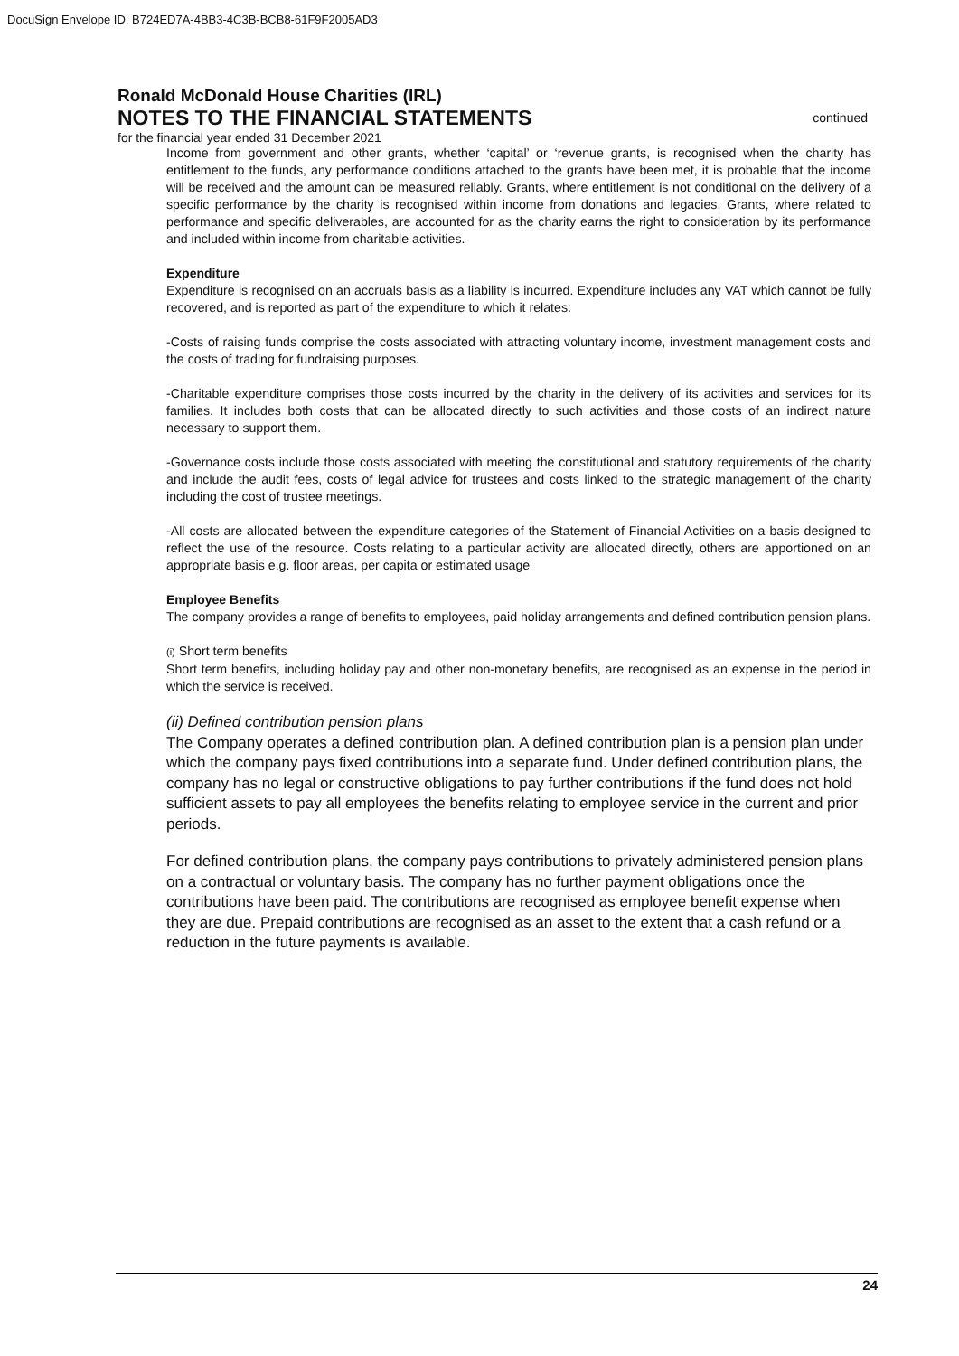DocuSign Envelope ID: B724ED7A-4BB3-4C3B-BCB8-61F9F2005AD3
Ronald McDonald House Charities (IRL)
NOTES TO THE FINANCIAL STATEMENTS
continued
for the financial year ended 31 December 2021
Income from government and other grants, whether ‘capital’ or ‘revenue grants, is recognised when the charity has entitlement to the funds, any performance conditions attached to the grants have been met, it is probable that the income will be received and the amount can be measured reliably. Grants, where entitlement is not conditional on the delivery of a specific performance by the charity is recognised within income from donations and legacies. Grants, where related to performance and specific deliverables, are accounted for as the charity earns the right to consideration by its performance and included within income from charitable activities.
Expenditure
Expenditure is recognised on an accruals basis as a liability is incurred. Expenditure includes any VAT which cannot be fully recovered, and is reported as part of the expenditure to which it relates:
-Costs of raising funds comprise the costs associated with attracting voluntary income, investment management costs and the costs of trading for fundraising purposes.
-Charitable expenditure comprises those costs incurred by the charity in the delivery of its activities and services for its families. It includes both costs that can be allocated directly to such activities and those costs of an indirect nature necessary to support them.
-Governance costs include those costs associated with meeting the constitutional and statutory requirements of the charity and include the audit fees, costs of legal advice for trustees and costs linked to the strategic management of the charity including the cost of trustee meetings.
-All costs are allocated between the expenditure categories of the Statement of Financial Activities on a basis designed to reflect the use of the resource. Costs relating to a particular activity are allocated directly, others are apportioned on an appropriate basis e.g. floor areas, per capita or estimated usage
Employee Benefits
The company provides a range of benefits to employees, paid holiday arrangements and defined contribution pension plans.
(i) Short term benefits
Short term benefits, including holiday pay and other non-monetary benefits, are recognised as an expense in the period in which the service is received.
(ii) Defined contribution pension plans
The Company operates a defined contribution plan. A defined contribution plan is a pension plan under which the company pays fixed contributions into a separate fund. Under defined contribution plans, the company has no legal or constructive obligations to pay further contributions if the fund does not hold sufficient assets to pay all employees the benefits relating to employee service in the current and prior periods.
For defined contribution plans, the company pays contributions to privately administered pension plans on a contractual or voluntary basis. The company has no further payment obligations once the contributions have been paid. The contributions are recognised as employee benefit expense when they are due. Prepaid contributions are recognised as an asset to the extent that a cash refund or a reduction in the future payments is available.
24